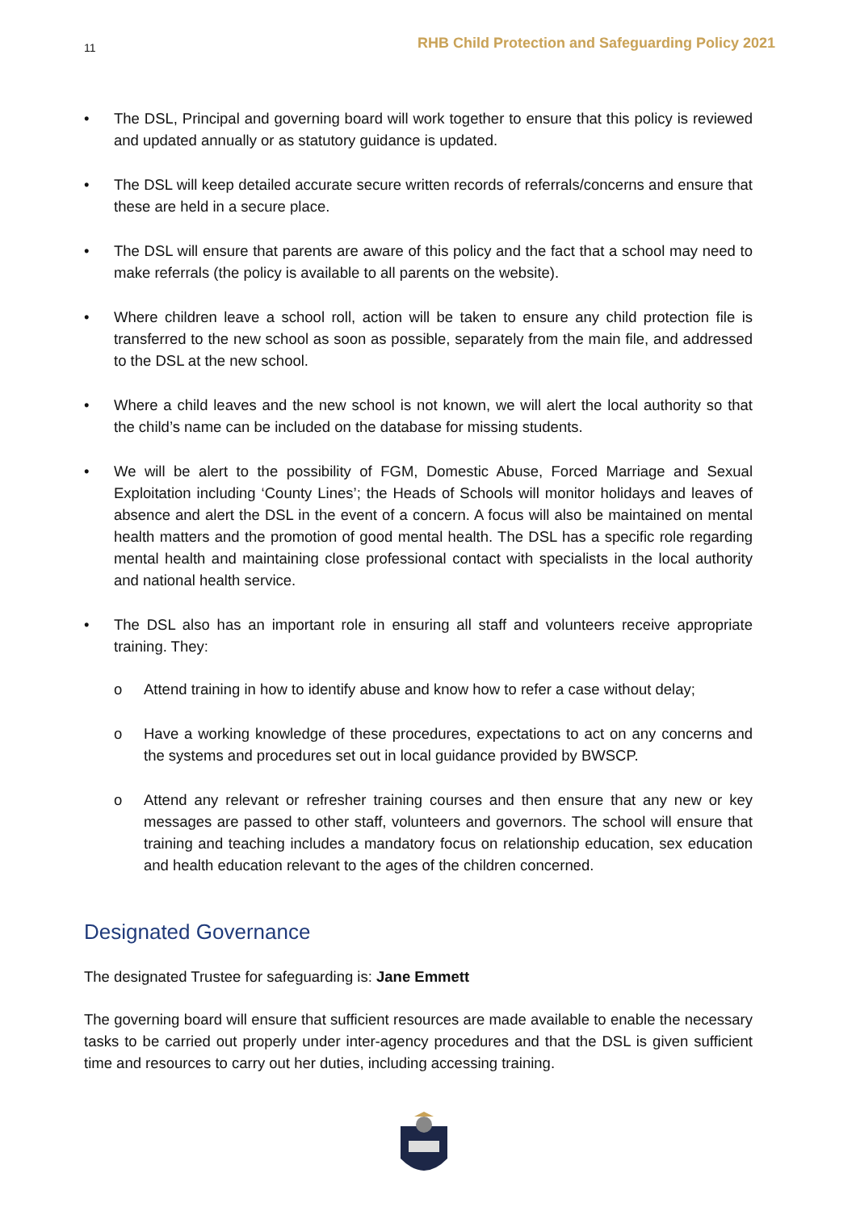11 RHB Child Protection and Safeguarding Policy 2021
• The DSL, Principal and governing board will work together to ensure that this policy is reviewed and updated annually or as statutory guidance is updated.
• The DSL will keep detailed accurate secure written records of referrals/concerns and ensure that these are held in a secure place.
• The DSL will ensure that parents are aware of this policy and the fact that a school may need to make referrals (the policy is available to all parents on the website).
• Where children leave a school roll, action will be taken to ensure any child protection file is transferred to the new school as soon as possible, separately from the main file, and addressed to the DSL at the new school.
• Where a child leaves and the new school is not known, we will alert the local authority so that the child’s name can be included on the database for missing students.
• We will be alert to the possibility of FGM, Domestic Abuse, Forced Marriage and Sexual Exploitation including ‘County Lines’; the Heads of Schools will monitor holidays and leaves of absence and alert the DSL in the event of a concern. A focus will also be maintained on mental health matters and the promotion of good mental health. The DSL has a specific role regarding mental health and maintaining close professional contact with specialists in the local authority and national health service.
• The DSL also has an important role in ensuring all staff and volunteers receive appropriate training. They:
o Attend training in how to identify abuse and know how to refer a case without delay;
o Have a working knowledge of these procedures, expectations to act on any concerns and the systems and procedures set out in local guidance provided by BWSCP.
o Attend any relevant or refresher training courses and then ensure that any new or key messages are passed to other staff, volunteers and governors. The school will ensure that training and teaching includes a mandatory focus on relationship education, sex education and health education relevant to the ages of the children concerned.
Designated Governance
The designated Trustee for safeguarding is: Jane Emmett
The governing board will ensure that sufficient resources are made available to enable the necessary tasks to be carried out properly under inter-agency procedures and that the DSL is given sufficient time and resources to carry out her duties, including accessing training.